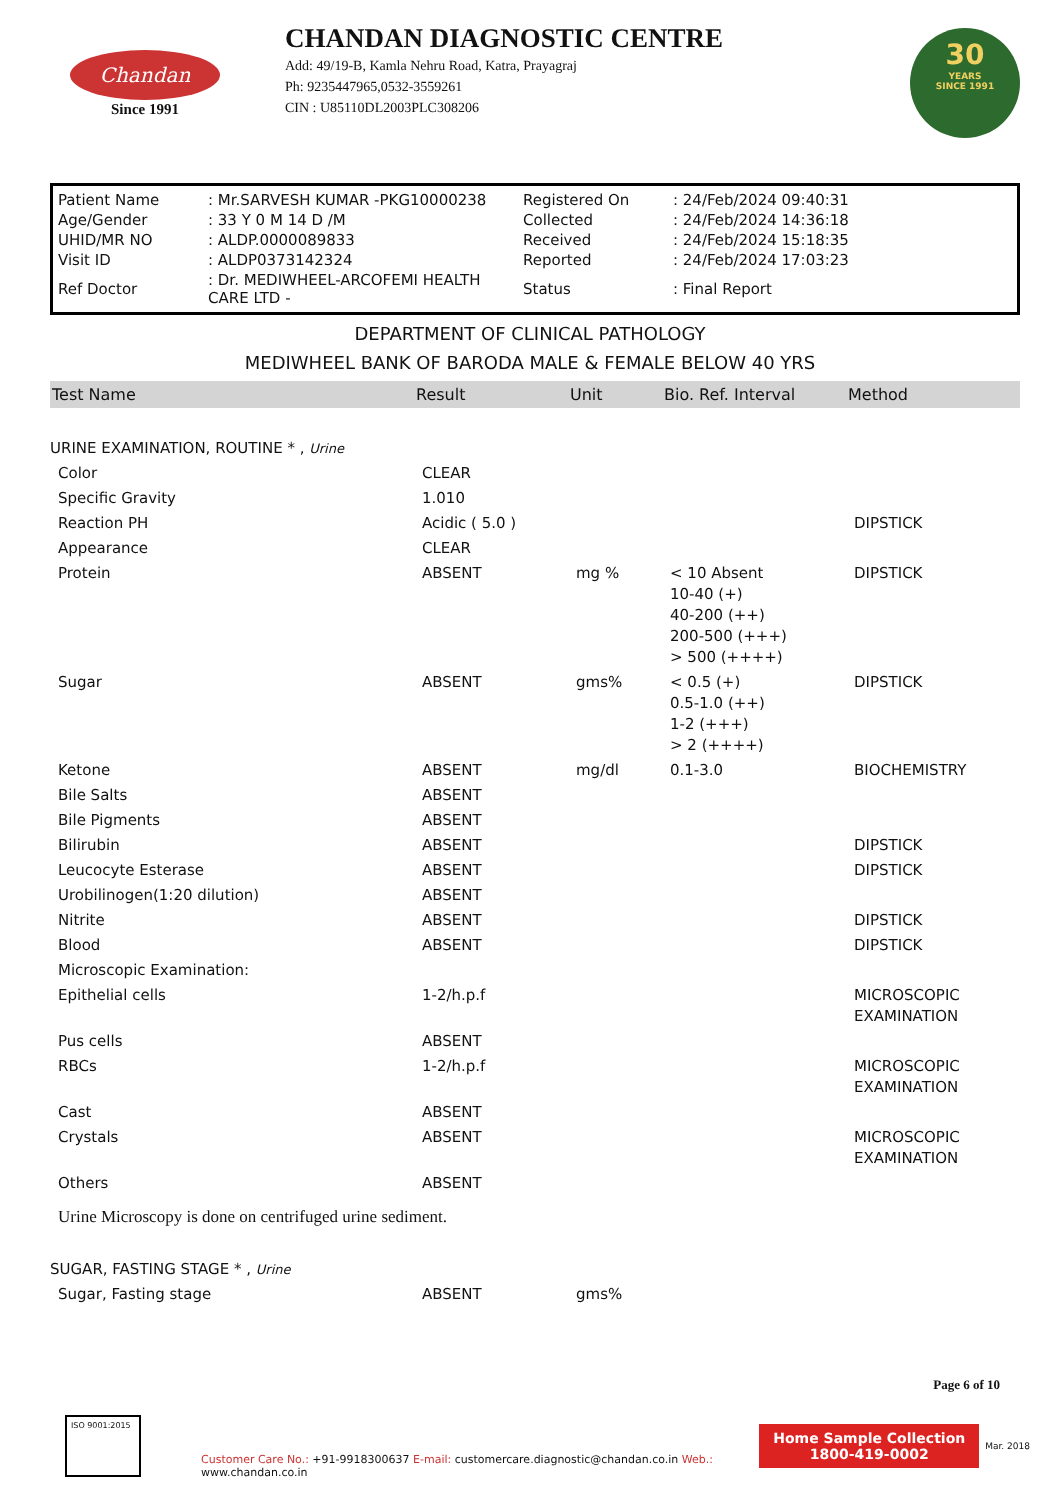Chandan
Since 1991
CHANDAN DIAGNOSTIC CENTRE
Add: 49/19-B, Kamla Nehru Road, Katra, Prayagraj
Ph: 9235447965,0532-3559261
CIN : U85110DL2003PLC308206
30
YEARS
SINCE 1991
| Patient Name | : Mr.SARVESH KUMAR -PKG10000238 | Registered On | : 24/Feb/2024 09:40:31 |
| Age/Gender | : 33 Y 0 M 14 D /M | Collected | : 24/Feb/2024 14:36:18 |
| UHID/MR NO | : ALDP.0000089833 | Received | : 24/Feb/2024 15:18:35 |
| Visit ID | : ALDP0373142324 | Reported | : 24/Feb/2024 17:03:23 |
| Ref Doctor | : Dr. MEDIWHEEL-ARCOFEMI HEALTH CARE LTD - | Status | : Final Report |
DEPARTMENT OF CLINICAL PATHOLOGY
MEDIWHEEL BANK OF BARODA MALE & FEMALE BELOW 40 YRS
| Test Name | Result | Unit | Bio. Ref. Interval | Method |
| --- | --- | --- | --- | --- |
| URINE EXAMINATION, ROUTINE * , Urine | | | | |
| Color | CLEAR | | | |
| Specific Gravity | 1.010 | | | |
| Reaction PH | Acidic ( 5.0 ) | | | DIPSTICK |
| Appearance | CLEAR | | | |
| Protein | ABSENT | mg % | < 10 Absent 10-40 (+) 40-200 (++) 200-500 (+++) > 500 (++++) | DIPSTICK |
| Sugar | ABSENT | gms% | < 0.5 (+) 0.5-1.0 (++) 1-2 (+++) > 2 (++++) | DIPSTICK |
| Ketone | ABSENT | mg/dl | 0.1-3.0 | BIOCHEMISTRY |
| Bile Salts | ABSENT | | | |
| Bile Pigments | ABSENT | | | |
| Bilirubin | ABSENT | | | DIPSTICK |
| Leucocyte Esterase | ABSENT | | | DIPSTICK |
| Urobilinogen(1:20 dilution) | ABSENT | | | |
| Nitrite | ABSENT | | | DIPSTICK |
| Blood | ABSENT | | | DIPSTICK |
| Microscopic Examination: | | | | |
| Epithelial cells | 1-2/h.p.f | | | MICROSCOPIC EXAMINATION |
| Pus cells | ABSENT | | | |
| RBCs | 1-2/h.p.f | | | MICROSCOPIC EXAMINATION |
| Cast | ABSENT | | | |
| Crystals | ABSENT | | | MICROSCOPIC EXAMINATION |
| Others | ABSENT | | | |
| Urine Microscopy is done on centrifuged urine sediment. | | | | |
| SUGAR, FASTING STAGE * , Urine | | | | |
| Sugar, Fasting stage | ABSENT | gms% | | |
Page 6 of 10
ISO 9001:2015
Customer Care No.: +91-9918300637 E-mail: customercare.diagnostic@chandan.co.in Web.: www.chandan.co.in
Home Sample Collection
1800-419-0002
Mar. 2018